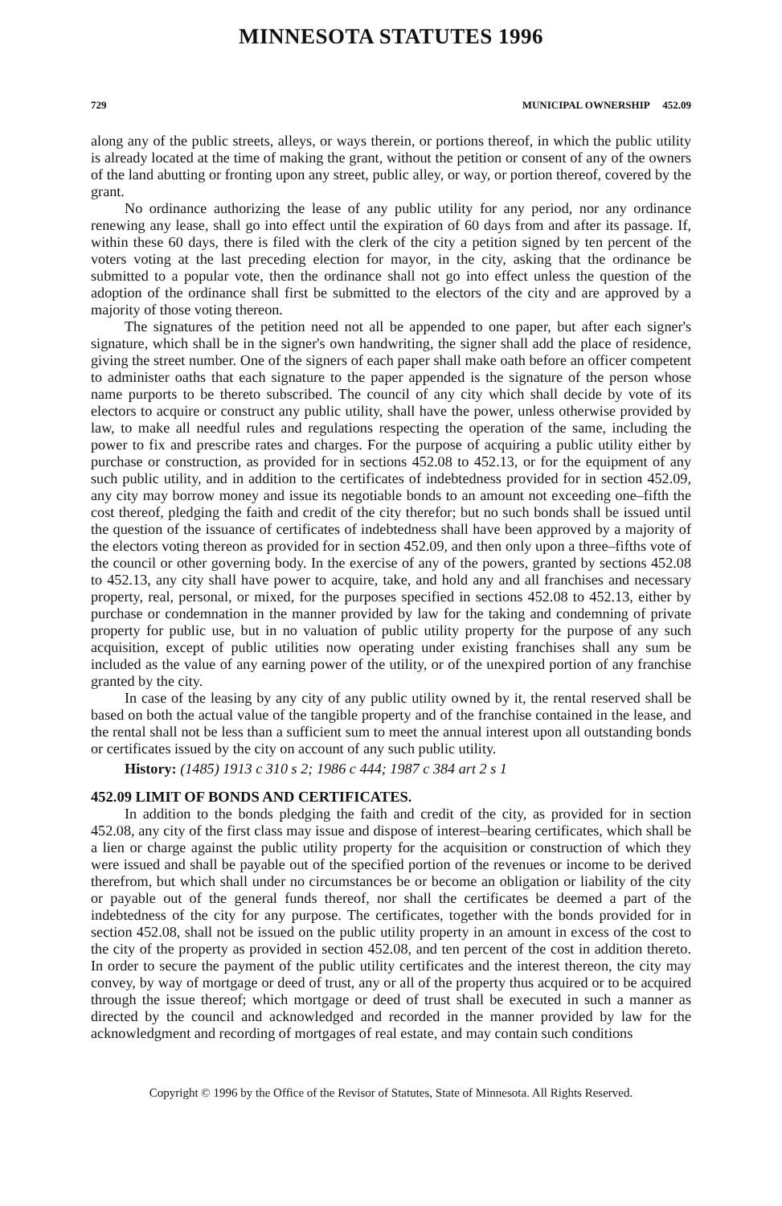MINNESOTA STATUTES 1996
729 MUNICIPAL OWNERSHIP 452.09
along any of the public streets, alleys, or ways therein, or portions thereof, in which the public utility is already located at the time of making the grant, without the petition or consent of any of the owners of the land abutting or fronting upon any street, public alley, or way, or portion thereof, covered by the grant.
No ordinance authorizing the lease of any public utility for any period, nor any ordinance renewing any lease, shall go into effect until the expiration of 60 days from and after its passage. If, within these 60 days, there is filed with the clerk of the city a petition signed by ten percent of the voters voting at the last preceding election for mayor, in the city, asking that the ordinance be submitted to a popular vote, then the ordinance shall not go into effect unless the question of the adoption of the ordinance shall first be submitted to the electors of the city and are approved by a majority of those voting thereon.
The signatures of the petition need not all be appended to one paper, but after each signer's signature, which shall be in the signer's own handwriting, the signer shall add the place of residence, giving the street number. One of the signers of each paper shall make oath before an officer competent to administer oaths that each signature to the paper appended is the signature of the person whose name purports to be thereto subscribed. The council of any city which shall decide by vote of its electors to acquire or construct any public utility, shall have the power, unless otherwise provided by law, to make all needful rules and regulations respecting the operation of the same, including the power to fix and prescribe rates and charges. For the purpose of acquiring a public utility either by purchase or construction, as provided for in sections 452.08 to 452.13, or for the equipment of any such public utility, and in addition to the certificates of indebtedness provided for in section 452.09, any city may borrow money and issue its negotiable bonds to an amount not exceeding one–fifth the cost thereof, pledging the faith and credit of the city therefor; but no such bonds shall be issued until the question of the issuance of certificates of indebtedness shall have been approved by a majority of the electors voting thereon as provided for in section 452.09, and then only upon a three–fifths vote of the council or other governing body. In the exercise of any of the powers, granted by sections 452.08 to 452.13, any city shall have power to acquire, take, and hold any and all franchises and necessary property, real, personal, or mixed, for the purposes specified in sections 452.08 to 452.13, either by purchase or condemnation in the manner provided by law for the taking and condemning of private property for public use, but in no valuation of public utility property for the purpose of any such acquisition, except of public utilities now operating under existing franchises shall any sum be included as the value of any earning power of the utility, or of the unexpired portion of any franchise granted by the city.
In case of the leasing by any city of any public utility owned by it, the rental reserved shall be based on both the actual value of the tangible property and of the franchise contained in the lease, and the rental shall not be less than a sufficient sum to meet the annual interest upon all outstanding bonds or certificates issued by the city on account of any such public utility.
History: (1485) 1913 c 310 s 2; 1986 c 444; 1987 c 384 art 2 s 1
452.09 LIMIT OF BONDS AND CERTIFICATES.
In addition to the bonds pledging the faith and credit of the city, as provided for in section 452.08, any city of the first class may issue and dispose of interest–bearing certificates, which shall be a lien or charge against the public utility property for the acquisition or construction of which they were issued and shall be payable out of the specified portion of the revenues or income to be derived therefrom, but which shall under no circumstances be or become an obligation or liability of the city or payable out of the general funds thereof, nor shall the certificates be deemed a part of the indebtedness of the city for any purpose. The certificates, together with the bonds provided for in section 452.08, shall not be issued on the public utility property in an amount in excess of the cost to the city of the property as provided in section 452.08, and ten percent of the cost in addition thereto. In order to secure the payment of the public utility certificates and the interest thereon, the city may convey, by way of mortgage or deed of trust, any or all of the property thus acquired or to be acquired through the issue thereof; which mortgage or deed of trust shall be executed in such a manner as directed by the council and acknowledged and recorded in the manner provided by law for the acknowledgment and recording of mortgages of real estate, and may contain such conditions
Copyright © 1996 by the Office of the Revisor of Statutes, State of Minnesota. All Rights Reserved.